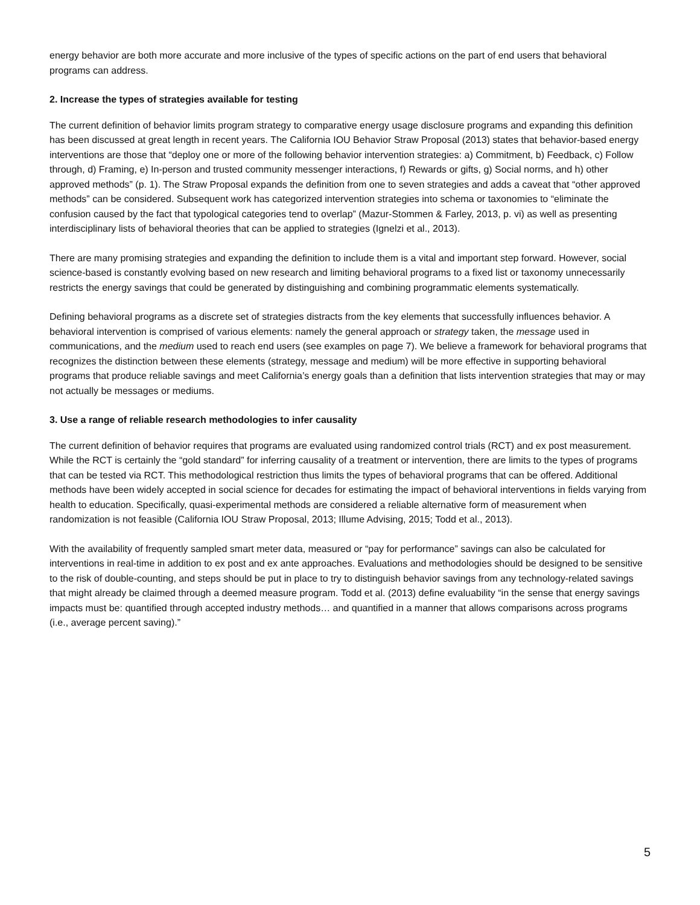energy behavior are both more accurate and more inclusive of the types of specific actions on the part of end users that behavioral programs can address.
2. Increase the types of strategies available for testing
The current definition of behavior limits program strategy to comparative energy usage disclosure programs and expanding this definition has been discussed at great length in recent years. The California IOU Behavior Straw Proposal (2013) states that behavior-based energy interventions are those that “deploy one or more of the following behavior intervention strategies: a) Commitment, b) Feedback, c) Follow through, d) Framing, e) In-person and trusted community messenger interactions, f) Rewards or gifts, g) Social norms, and h) other approved methods” (p. 1). The Straw Proposal expands the definition from one to seven strategies and adds a caveat that “other approved methods” can be considered. Subsequent work has categorized intervention strategies into schema or taxonomies to “eliminate the confusion caused by the fact that typological categories tend to overlap” (Mazur-Stommen & Farley, 2013, p. vi) as well as presenting interdisciplinary lists of behavioral theories that can be applied to strategies (Ignelzi et al., 2013).
There are many promising strategies and expanding the definition to include them is a vital and important step forward. However, social science-based is constantly evolving based on new research and limiting behavioral programs to a fixed list or taxonomy unnecessarily restricts the energy savings that could be generated by distinguishing and combining programmatic elements systematically.
Defining behavioral programs as a discrete set of strategies distracts from the key elements that successfully influences behavior. A behavioral intervention is comprised of various elements: namely the general approach or strategy taken, the message used in communications, and the medium used to reach end users (see examples on page 7). We believe a framework for behavioral programs that recognizes the distinction between these elements (strategy, message and medium) will be more effective in supporting behavioral programs that produce reliable savings and meet California’s energy goals than a definition that lists intervention strategies that may or may not actually be messages or mediums.
3. Use a range of reliable research methodologies to infer causality
The current definition of behavior requires that programs are evaluated using randomized control trials (RCT) and ex post measurement. While the RCT is certainly the “gold standard” for inferring causality of a treatment or intervention, there are limits to the types of programs that can be tested via RCT. This methodological restriction thus limits the types of behavioral programs that can be offered. Additional methods have been widely accepted in social science for decades for estimating the impact of behavioral interventions in fields varying from health to education. Specifically, quasi-experimental methods are considered a reliable alternative form of measurement when randomization is not feasible (California IOU Straw Proposal, 2013; Illume Advising, 2015; Todd et al., 2013).
With the availability of frequently sampled smart meter data, measured or “pay for performance” savings can also be calculated for interventions in real-time in addition to ex post and ex ante approaches. Evaluations and methodologies should be designed to be sensitive to the risk of double-counting, and steps should be put in place to try to distinguish behavior savings from any technology-related savings that might already be claimed through a deemed measure program. Todd et al. (2013) define evaluability “in the sense that energy savings impacts must be: quantified through accepted industry methods… and quantified in a manner that allows comparisons across programs (i.e., average percent saving).”
5